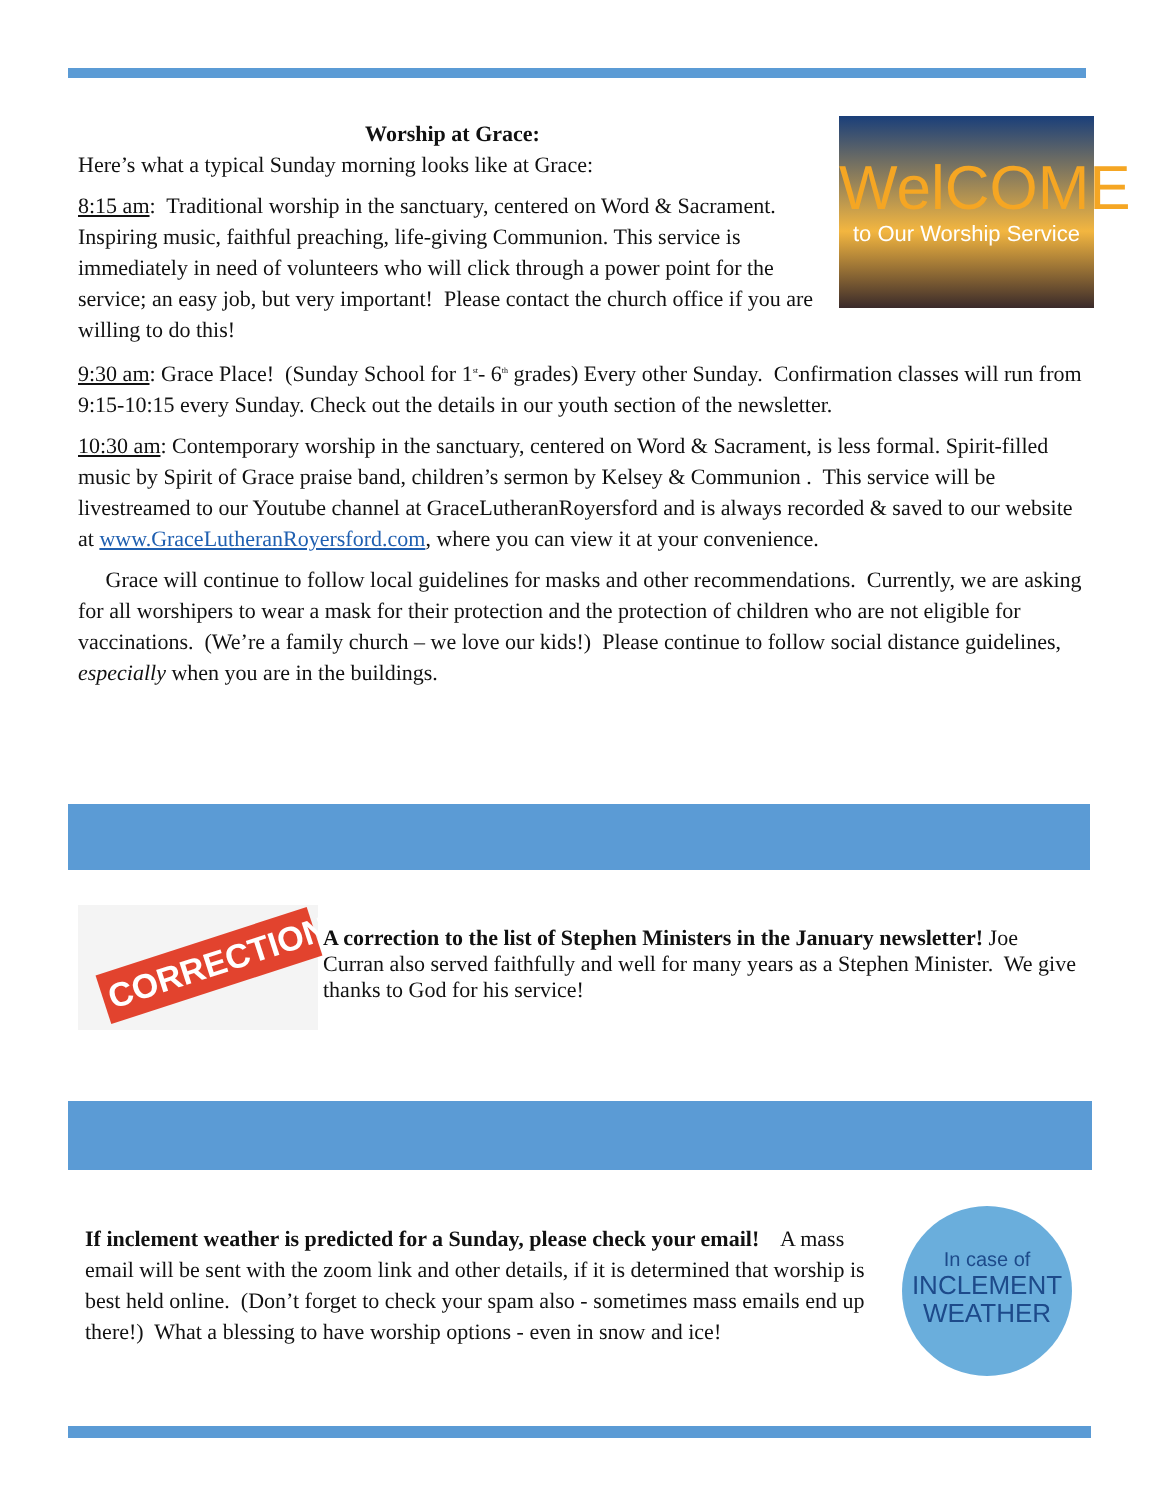WelCOME
to Our Worship Service
Worship at Grace:
Here’s what a typical Sunday morning looks like at Grace:
8:15 am: Traditional worship in the sanctuary, centered on Word & Sacrament. Inspiring music, faithful preaching, life-giving Communion. This service is immediately in need of volunteers who will click through a power point for the service; an easy job, but very important! Please contact the church office if you are willing to do this!
9:30 am: Grace Place! (Sunday School for 1<sup>st</sup>- 6<sup>th</sup> grades) Every other Sunday. Confirmation classes will run from 9:15-10:15 every Sunday. Check out the details in our youth section of the newsletter.
10:30 am: Contemporary worship in the sanctuary, centered on Word & Sacrament, is less formal. Spirit-filled music by Spirit of Grace praise band, children’s sermon by Kelsey & Communion . This service will be livestreamed to our Youtube channel at GraceLutheranRoyersford and is always recorded & saved to our website at www.GraceLutheranRoyersford.com, where you can view it at your convenience.
Grace will continue to follow local guidelines for masks and other recommendations. Currently, we are asking for all worshipers to wear a mask for their protection and the protection of children who are not eligible for vaccinations. (We’re a family church – we love our kids!) Please continue to follow social distance guidelines, especially when you are in the buildings.
CORRECTION
A correction to the list of Stephen Ministers in the January newsletter! Joe Curran also served faithfully and well for many years as a Stephen Minister. We give thanks to God for his service!
In case of
INCLEMENT
WEATHER
If inclement weather is predicted for a Sunday, please check your email! A mass email will be sent with the zoom link and other details, if it is determined that worship is best held online. (Don’t forget to check your spam also - sometimes mass emails end up there!) What a blessing to have worship options - even in snow and ice!